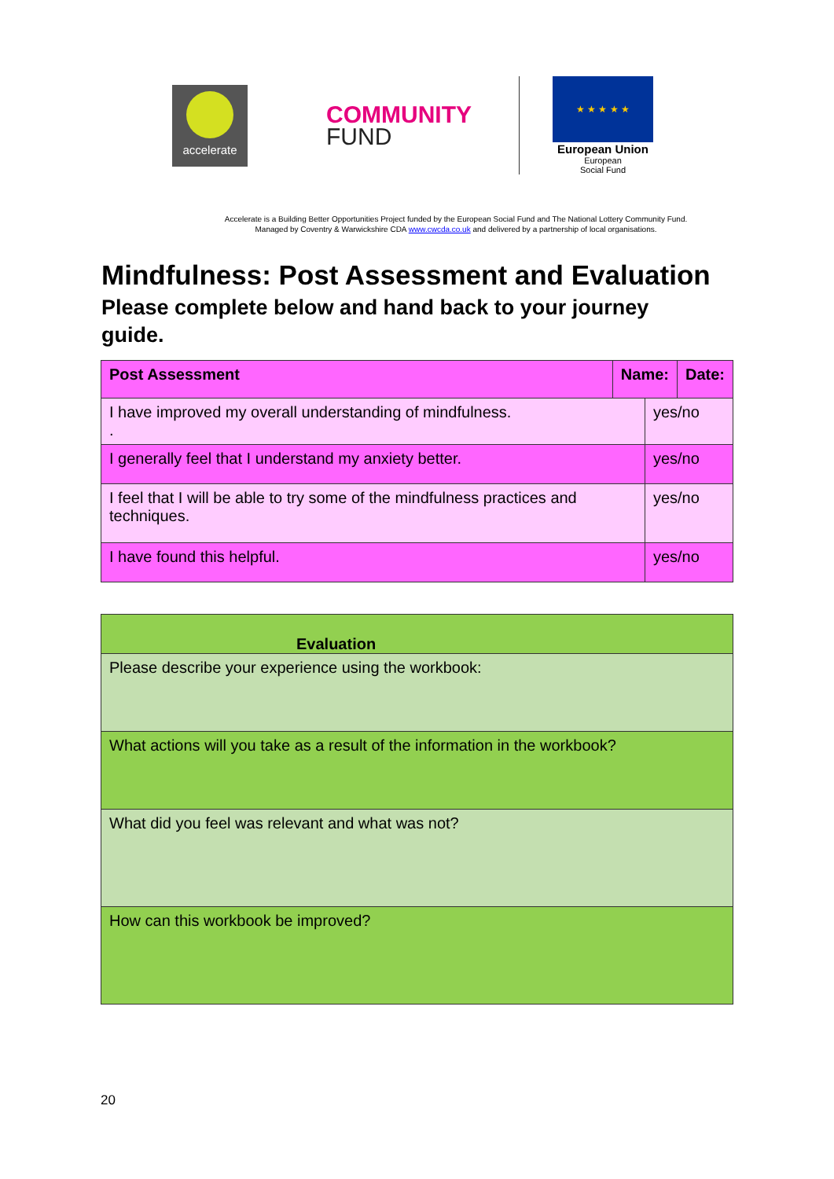accelerate
COMMUNITY
FUND
★ ★ ★ ★ ★
European Union
European
Social Fund
Accelerate is a Building Better Opportunities Project funded by the European Social Fund and The National Lottery Community Fund.
Managed by Coventry & Warwickshire CDA www.cwcda.co.uk and delivered by a partnership of local organisations.
Mindfulness: Post Assessment and Evaluation
Please complete below and hand back to your journey guide.
| Post Assessment | Name: | | Date: |
| I have improved my overall understanding of mindfulness. . | | yes/no | |
| I generally feel that I understand my anxiety better. | | yes/no | |
| I feel that I will be able to try some of the mindfulness practices and techniques. | | yes/no | |
| I have found this helpful. | | yes/no | |
| Evaluation |
| Please describe your experience using the workbook: |
| What actions will you take as a result of the information in the workbook? |
| What did you feel was relevant and what was not? |
| How can this workbook be improved? |
20